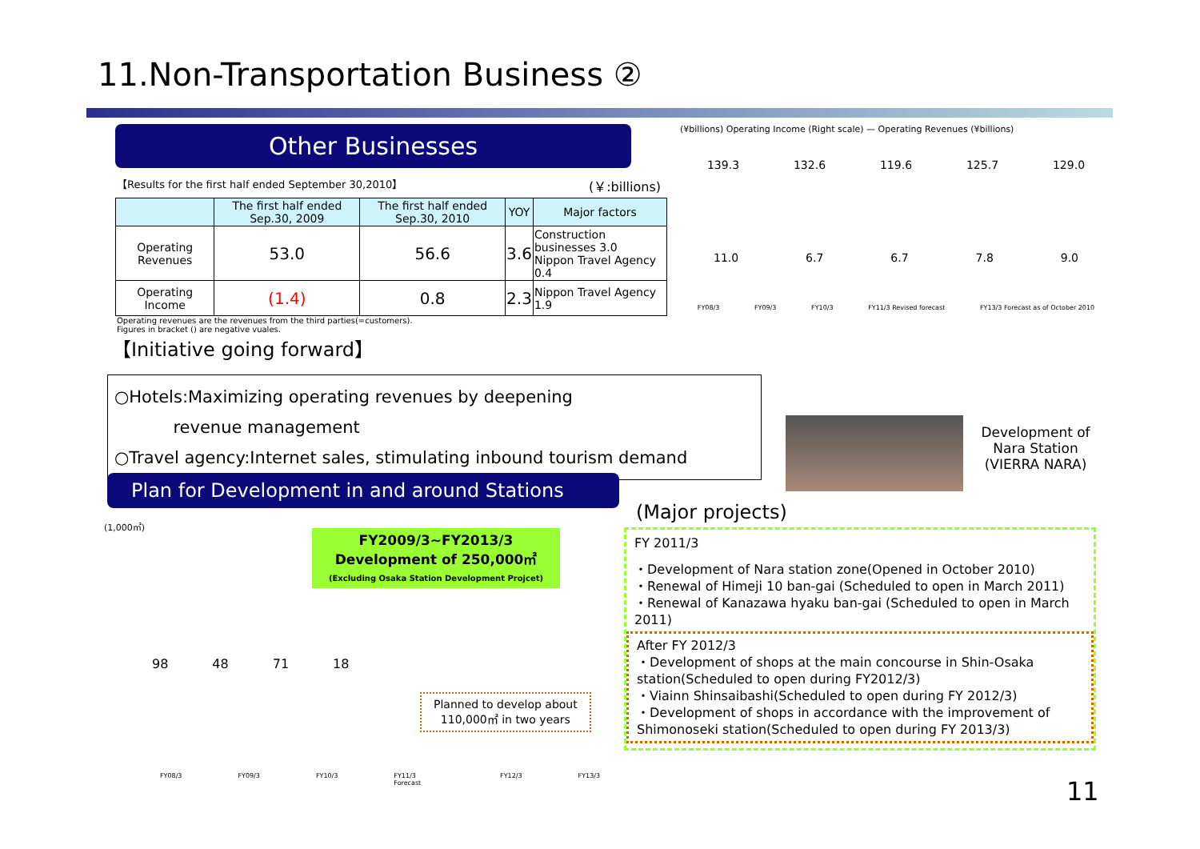11.Non-Transportation Business ②
Other Businesses
【Results for the first half ended September 30,2010】 (￥:billions)
| | The first half ended Sep.30, 2009 | The first half ended Sep.30, 2010 | YOY | Major factors |
| --- | --- | --- | --- | --- |
| Operating Revenues | 53.0 | 56.6 | 3.6 | Construction businesses 3.0 Nippon Travel Agency 0.4 |
| Operating Income | (1.4) | 0.8 | 2.3 | Nippon Travel Agency 1.9 |
Operating revenues are the revenues from the third parties(=customers).
Figures in bracket () are negative vuales.
【Initiative going forward】
○Hotels:Maximizing operating revenues by deepening
revenue management
○Travel agency:Internet sales, stimulating inbound tourism demand
Plan for Development in and around Stations
(¥billions) Operating Income (Right scale) — Operating Revenues (¥billions)
139.3 132.6 119.6 125.7 129.0
11.0 6.7 6.7 7.8 9.0
FY08/3 FY09/3 FY10/3 FY11/3 Revised forecast FY13/3 Forecast as of October 2010
Development of Nara Station (VIERRA NARA)
(1,000㎡)
FY2009/3~FY2013/3
Development of 250,000㎡
(Excluding Osaka Station Development Projcet)
98 48 71 18
Planned to develop about
110,000㎡ in two years
FY08/3 FY09/3 FY10/3 FY11/3 Forecast FY12/3 FY13/3
(Major projects)
FY 2011/3
・Development of Nara station zone(Opened in October 2010)
・Renewal of Himeji 10 ban-gai (Scheduled to open in March 2011)
・Renewal of Kanazawa hyaku ban-gai (Scheduled to open in March 2011)
After FY 2012/3
・Development of shops at the main concourse in Shin-Osaka station(Scheduled to open during FY2012/3)
・Viainn Shinsaibashi(Scheduled to open during FY 2012/3)
・Development of shops in accordance with the improvement of Shimonoseki station(Scheduled to open during FY 2013/3)
11